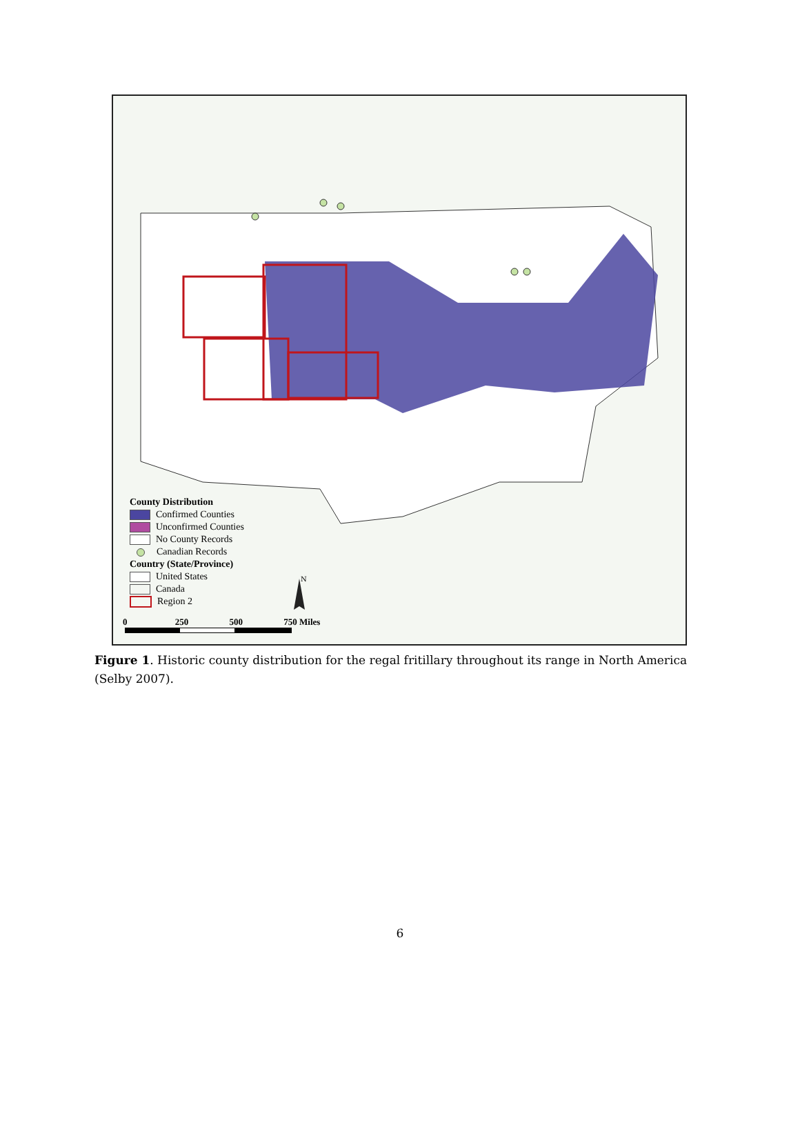County Distribution
Confirmed Counties
Unconfirmed Counties
No County Records
Canadian Records
Country (State/Province)
United States
Canada
Region 2
0 250 500 750 Miles
N
Figure 1. Historic county distribution for the regal fritillary throughout its range in North America (Selby 2007).
6